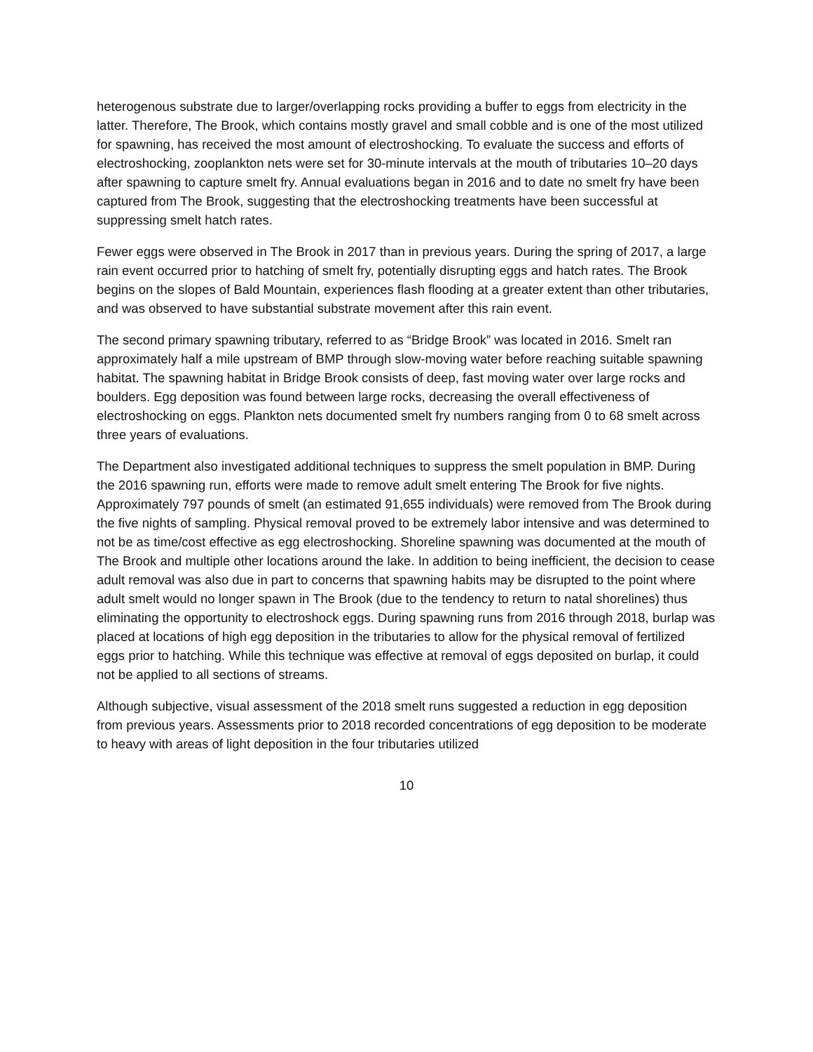heterogenous substrate due to larger/overlapping rocks providing a buffer to eggs from electricity in the latter. Therefore, The Brook, which contains mostly gravel and small cobble and is one of the most utilized for spawning, has received the most amount of electroshocking. To evaluate the success and efforts of electroshocking, zooplankton nets were set for 30-minute intervals at the mouth of tributaries 10–20 days after spawning to capture smelt fry. Annual evaluations began in 2016 and to date no smelt fry have been captured from The Brook, suggesting that the electroshocking treatments have been successful at suppressing smelt hatch rates.
Fewer eggs were observed in The Brook in 2017 than in previous years. During the spring of 2017, a large rain event occurred prior to hatching of smelt fry, potentially disrupting eggs and hatch rates. The Brook begins on the slopes of Bald Mountain, experiences flash flooding at a greater extent than other tributaries, and was observed to have substantial substrate movement after this rain event.
The second primary spawning tributary, referred to as “Bridge Brook” was located in 2016. Smelt ran approximately half a mile upstream of BMP through slow-moving water before reaching suitable spawning habitat. The spawning habitat in Bridge Brook consists of deep, fast moving water over large rocks and boulders. Egg deposition was found between large rocks, decreasing the overall effectiveness of electroshocking on eggs. Plankton nets documented smelt fry numbers ranging from 0 to 68 smelt across three years of evaluations.
The Department also investigated additional techniques to suppress the smelt population in BMP. During the 2016 spawning run, efforts were made to remove adult smelt entering The Brook for five nights. Approximately 797 pounds of smelt (an estimated 91,655 individuals) were removed from The Brook during the five nights of sampling. Physical removal proved to be extremely labor intensive and was determined to not be as time/cost effective as egg electroshocking. Shoreline spawning was documented at the mouth of The Brook and multiple other locations around the lake. In addition to being inefficient, the decision to cease adult removal was also due in part to concerns that spawning habits may be disrupted to the point where adult smelt would no longer spawn in The Brook (due to the tendency to return to natal shorelines) thus eliminating the opportunity to electroshock eggs. During spawning runs from 2016 through 2018, burlap was placed at locations of high egg deposition in the tributaries to allow for the physical removal of fertilized eggs prior to hatching. While this technique was effective at removal of eggs deposited on burlap, it could not be applied to all sections of streams.
Although subjective, visual assessment of the 2018 smelt runs suggested a reduction in egg deposition from previous years. Assessments prior to 2018 recorded concentrations of egg deposition to be moderate to heavy with areas of light deposition in the four tributaries utilized
10